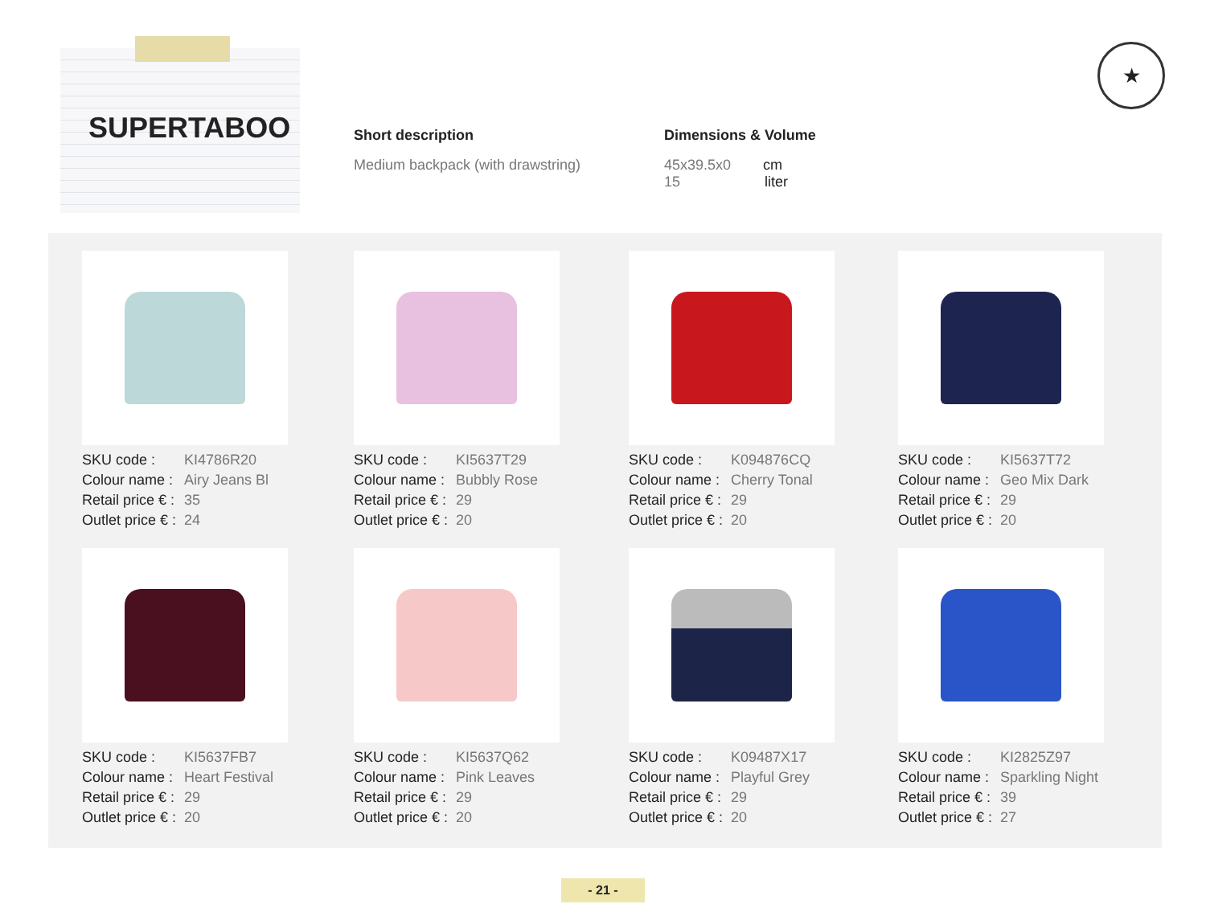SUPERTABOO
★
Short description
Medium backpack (with drawstring)
Dimensions & Volume
45x39.5x0 cm
15 liter
| SKU code : | KI4786R20 |
| Colour name : | Airy Jeans Bl |
| Retail price € : | 35 |
| Outlet price € : | 24 |
| SKU code : | KI5637T29 |
| Colour name : | Bubbly Rose |
| Retail price € : | 29 |
| Outlet price € : | 20 |
| SKU code : | K094876CQ |
| Colour name : | Cherry Tonal |
| Retail price € : | 29 |
| Outlet price € : | 20 |
| SKU code : | KI5637T72 |
| Colour name : | Geo Mix Dark |
| Retail price € : | 29 |
| Outlet price € : | 20 |
| SKU code : | KI5637FB7 |
| Colour name : | Heart Festival |
| Retail price € : | 29 |
| Outlet price € : | 20 |
| SKU code : | KI5637Q62 |
| Colour name : | Pink Leaves |
| Retail price € : | 29 |
| Outlet price € : | 20 |
| SKU code : | K09487X17 |
| Colour name : | Playful Grey |
| Retail price € : | 29 |
| Outlet price € : | 20 |
| SKU code : | KI2825Z97 |
| Colour name : | Sparkling Night |
| Retail price € : | 39 |
| Outlet price € : | 27 |
- 21 -